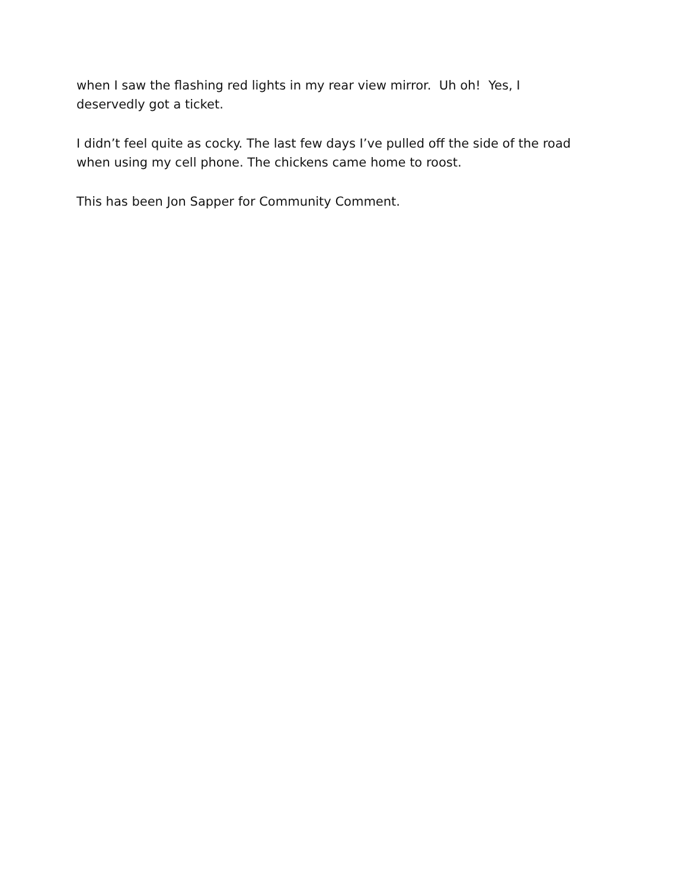when I saw the flashing red lights in my rear view mirror. Uh oh! Yes, I
deservedly got a ticket.
I didn’t feel quite as cocky. The last few days I’ve pulled off the side of the road
when using my cell phone. The chickens came home to roost.
This has been Jon Sapper for Community Comment.